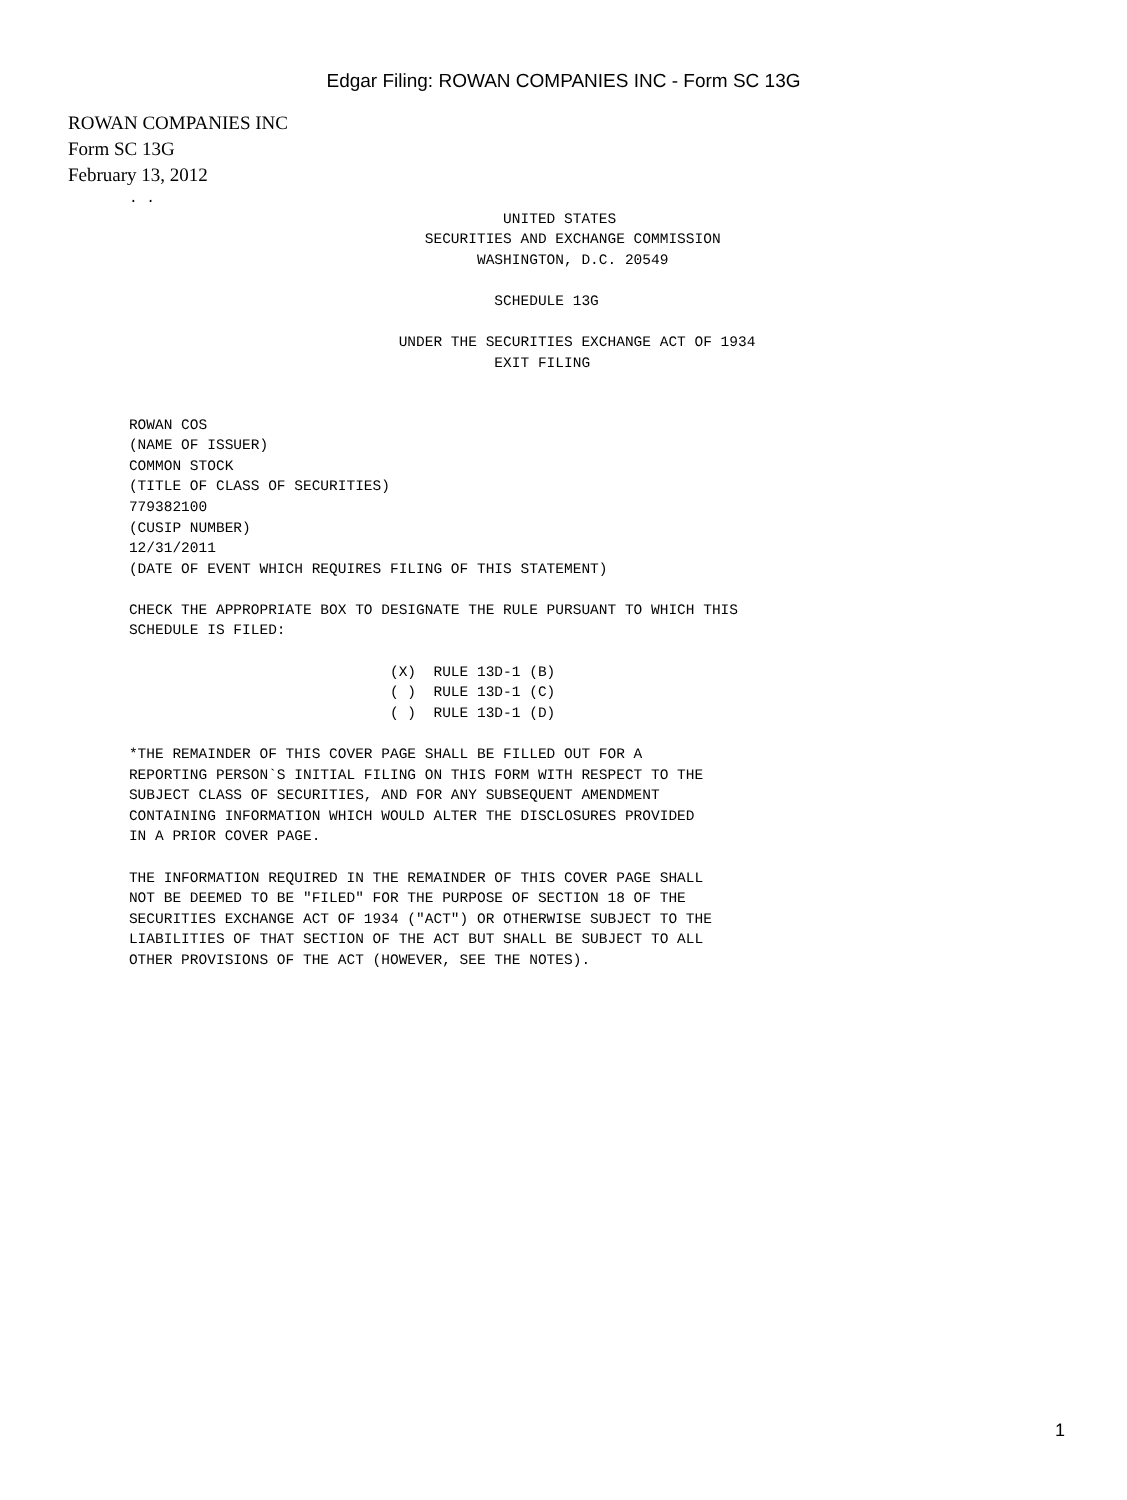Edgar Filing: ROWAN COMPANIES INC - Form SC 13G
ROWAN COMPANIES INC
Form SC 13G
February 13, 2012
       . .
                                                  UNITED STATES
                                         SECURITIES AND EXCHANGE COMMISSION
                                               WASHINGTON, D.C. 20549

                                                 SCHEDULE 13G

                                      UNDER THE SECURITIES EXCHANGE ACT OF 1934
                                                 EXIT FILING


       ROWAN COS
       (NAME OF ISSUER)
       COMMON STOCK
       (TITLE OF CLASS OF SECURITIES)
       779382100
       (CUSIP NUMBER)
       12/31/2011
       (DATE OF EVENT WHICH REQUIRES FILING OF THIS STATEMENT)

       CHECK THE APPROPRIATE BOX TO DESIGNATE THE RULE PURSUANT TO WHICH THIS
       SCHEDULE IS FILED:

                                     (X)  RULE 13D-1 (B)
                                     ( )  RULE 13D-1 (C)
                                     ( )  RULE 13D-1 (D)

       *THE REMAINDER OF THIS COVER PAGE SHALL BE FILLED OUT FOR A
       REPORTING PERSON`S INITIAL FILING ON THIS FORM WITH RESPECT TO THE
       SUBJECT CLASS OF SECURITIES, AND FOR ANY SUBSEQUENT AMENDMENT
       CONTAINING INFORMATION WHICH WOULD ALTER THE DISCLOSURES PROVIDED
       IN A PRIOR COVER PAGE.

       THE INFORMATION REQUIRED IN THE REMAINDER OF THIS COVER PAGE SHALL
       NOT BE DEEMED TO BE "FILED" FOR THE PURPOSE OF SECTION 18 OF THE
       SECURITIES EXCHANGE ACT OF 1934 ("ACT") OR OTHERWISE SUBJECT TO THE
       LIABILITIES OF THAT SECTION OF THE ACT BUT SHALL BE SUBJECT TO ALL
       OTHER PROVISIONS OF THE ACT (HOWEVER, SEE THE NOTES).
1